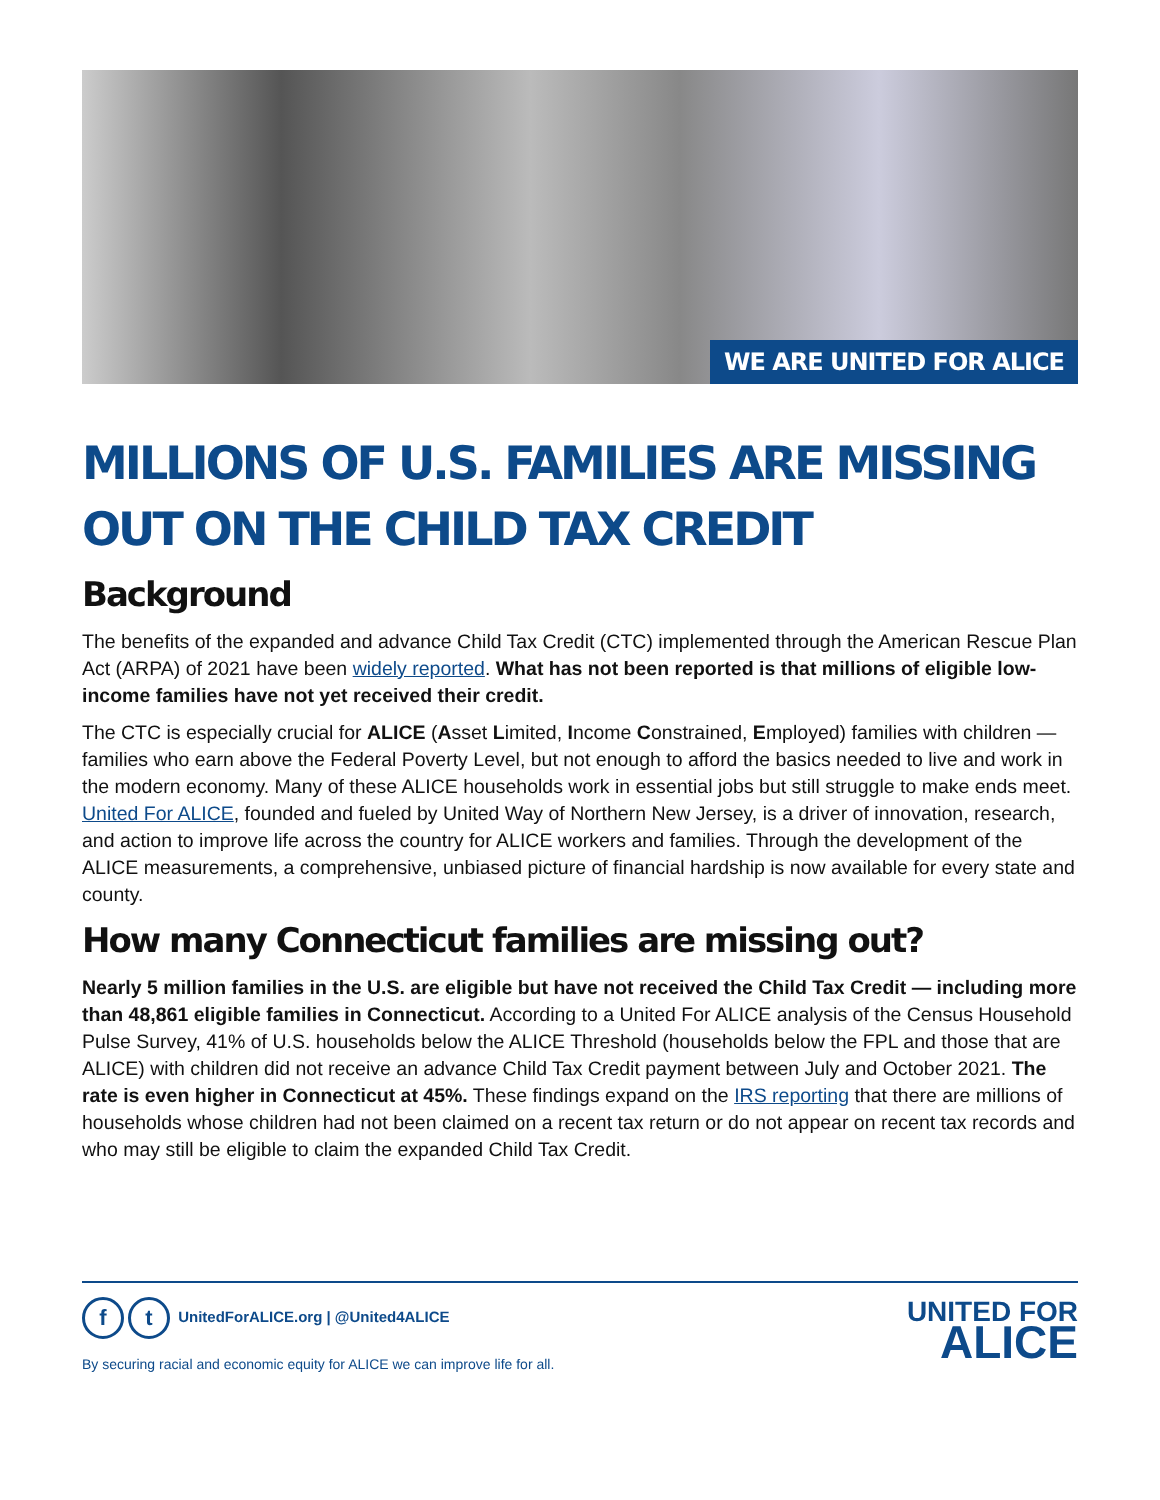WE ARE UNITED FOR ALICE
MILLIONS OF U.S. FAMILIES ARE MISSING OUT ON THE CHILD TAX CREDIT
Background
The benefits of the expanded and advance Child Tax Credit (CTC) implemented through the American Rescue Plan Act (ARPA) of 2021 have been widely reported. What has not been reported is that millions of eligible low-income families have not yet received their credit.
The CTC is especially crucial for ALICE (Asset Limited, Income Constrained, Employed) families with children — families who earn above the Federal Poverty Level, but not enough to afford the basics needed to live and work in the modern economy. Many of these ALICE households work in essential jobs but still struggle to make ends meet. United For ALICE, founded and fueled by United Way of Northern New Jersey, is a driver of innovation, research, and action to improve life across the country for ALICE workers and families. Through the development of the ALICE measurements, a comprehensive, unbiased picture of financial hardship is now available for every state and county.
How many Connecticut families are missing out?
Nearly 5 million families in the U.S. are eligible but have not received the Child Tax Credit — including more than 48,861 eligible families in Connecticut. According to a United For ALICE analysis of the Census Household Pulse Survey, 41% of U.S. households below the ALICE Threshold (households below the FPL and those that are ALICE) with children did not receive an advance Child Tax Credit payment between July and October 2021. The rate is even higher in Connecticut at 45%. These findings expand on the IRS reporting that there are millions of households whose children had not been claimed on a recent tax return or do not appear on recent tax records and who may still be eligible to claim the expanded Child Tax Credit.
ft UnitedForALICE.org | @United4ALICE
By securing racial and economic equity for ALICE we can improve life for all.
UNITED FOR
ALICE